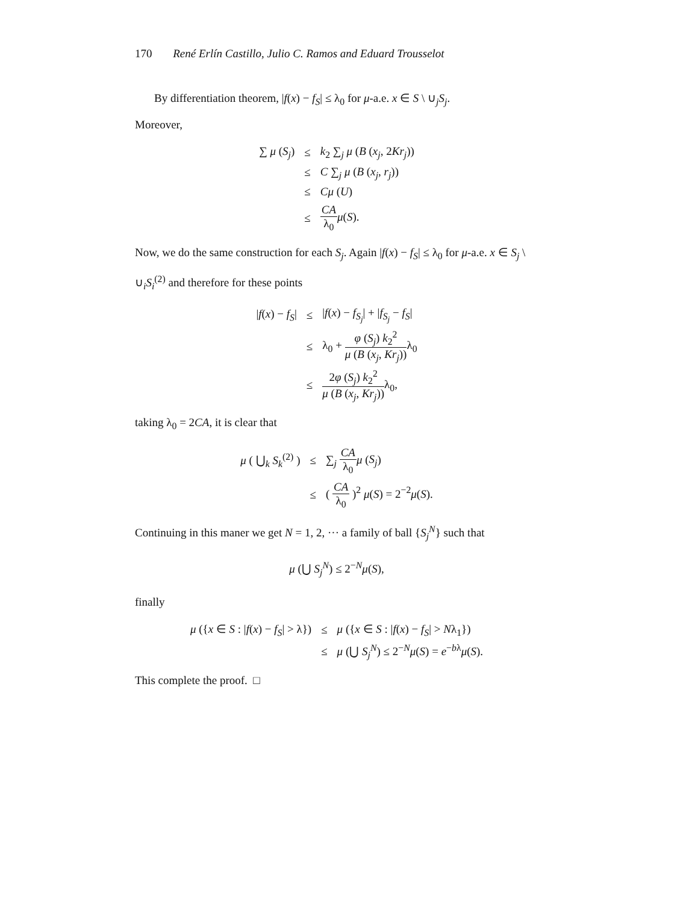170 René Erlín Castillo, Julio C. Ramos and Eduard Trousselot
By differentiation theorem, |f(x) − f<sub>S</sub>| ≤ λ<sub>0</sub> for μ-a.e. x ∈ S \ ∪<sub>j</sub>S<sub>j</sub>.
Moreover,
| ∑ μ ( S<sub>j</sub> ) | ≤ | k<sub>2</sub> ∑<sub>j</sub> μ ( B ( x<sub>j</sub> , 2 Kr<sub>j</sub> )) |
| | ≤ | C ∑<sub>j</sub> μ ( B ( x<sub>j</sub> , r<sub>j</sub> )) |
| | ≤ | Cμ ( U ) |
| | ≤ | CA λ<sub>0</sub> μ ( S ). |
Now, we do the same construction for each S<sub>j</sub>. Again |f(x) − f<sub>S</sub>| ≤ λ<sub>0</sub> for μ-a.e. x ∈ S<sub>j</sub> \ ∪<sub>i</sub>S<sub>i</sub><sup>(2)</sup> and therefore for these points
| / f ( x ) − f<sub>S</sub> / | ≤ | / f ( x ) − f<sub>S<sub>j</sub></sub> / + / f<sub>S<sub>j</sub></sub> − f<sub>S</sub> / |
| | ≤ | λ<sub>0</sub> + φ ( S<sub>j</sub> ) k<sub>2</sub><sup>2</sup> μ ( B ( x<sub>j</sub> , Kr<sub>j</sub> )) λ<sub>0</sub> |
| | ≤ | 2 φ ( S<sub>j</sub> ) k<sub>2</sub><sup>2</sup> μ ( B ( x<sub>j</sub> , Kr<sub>j</sub> )) λ<sub>0</sub>, |
taking λ<sub>0</sub> = 2CA, it is clear that
| μ ( ⋃<sub>k</sub> S<sub>k</sub><sup>(2)</sup> ) | ≤ | ∑<sub>j</sub> CA λ<sub>0</sub> μ ( S<sub>j</sub> ) |
| | ≤ | ( CA λ<sub>0</sub> )<sup>2</sup> μ ( S ) = 2<sup>−2</sup> μ ( S ). |
Continuing in this maner we get N = 1, 2, ··· a family of ball {S<sub>j</sub><sup>N</sup>} such that
μ (⋃ S<sub>j</sub><sup>N</sup>) ≤ 2<sup>−N</sup>μ(S),
finally
| μ ({ x ∈ S : / f ( x ) − f<sub>S</sub> / > λ}) | ≤ | μ ({ x ∈ S : / f ( x ) − f<sub>S</sub> / > N λ<sub>1</sub>}) |
| | ≤ | μ (⋃ S<sub>j</sub><sup>N</sup>) ≤ 2<sup>−N</sup> μ ( S ) = e<sup>−bλ</sup> μ ( S ). |
This complete the proof. □